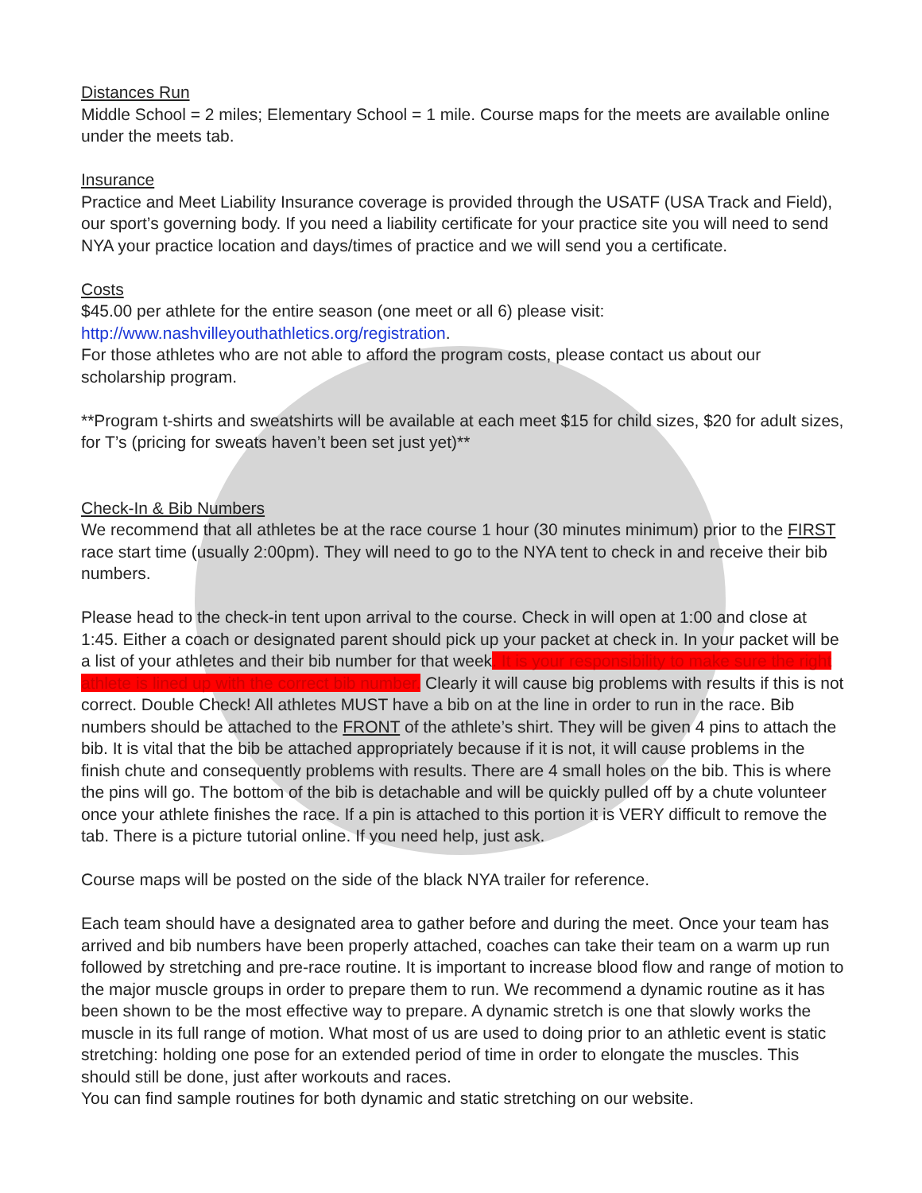Distances Run
Middle School = 2 miles; Elementary School = 1 mile. Course maps for the meets are available online under the meets tab.
Insurance
Practice and Meet Liability Insurance coverage is provided through the USATF (USA Track and Field), our sport’s governing body. If you need a liability certificate for your practice site you will need to send NYA your practice location and days/times of practice and we will send you a certificate.
Costs
$45.00 per athlete for the entire season (one meet or all 6) please visit:
http://www.nashvilleyouthathletics.org/registration.
For those athletes who are not able to afford the program costs, please contact us about our scholarship program.
**Program t-shirts and sweatshirts will be available at each meet $15 for child sizes, $20 for adult sizes, for T’s (pricing for sweats haven’t been set just yet)**
Check-In & Bib Numbers
We recommend that all athletes be at the race course 1 hour (30 minutes minimum) prior to the FIRST race start time (usually 2:00pm). They will need to go to the NYA tent to check in and receive their bib numbers.
Please head to the check-in tent upon arrival to the course. Check in will open at 1:00 and close at 1:45. Either a coach or designated parent should pick up your packet at check in. In your packet will be a list of your athletes and their bib number for that week. It is your responsibility to make sure the right athlete is lined up with the correct bib number. Clearly it will cause big problems with results if this is not correct. Double Check! All athletes MUST have a bib on at the line in order to run in the race. Bib numbers should be attached to the FRONT of the athlete’s shirt. They will be given 4 pins to attach the bib. It is vital that the bib be attached appropriately because if it is not, it will cause problems in the finish chute and consequently problems with results. There are 4 small holes on the bib. This is where the pins will go. The bottom of the bib is detachable and will be quickly pulled off by a chute volunteer once your athlete finishes the race. If a pin is attached to this portion it is VERY difficult to remove the tab. There is a picture tutorial online. If you need help, just ask.
Course maps will be posted on the side of the black NYA trailer for reference.
Each team should have a designated area to gather before and during the meet. Once your team has arrived and bib numbers have been properly attached, coaches can take their team on a warm up run followed by stretching and pre-race routine. It is important to increase blood flow and range of motion to the major muscle groups in order to prepare them to run. We recommend a dynamic routine as it has been shown to be the most effective way to prepare. A dynamic stretch is one that slowly works the muscle in its full range of motion. What most of us are used to doing prior to an athletic event is static stretching: holding one pose for an extended period of time in order to elongate the muscles. This should still be done, just after workouts and races.
You can find sample routines for both dynamic and static stretching on our website.